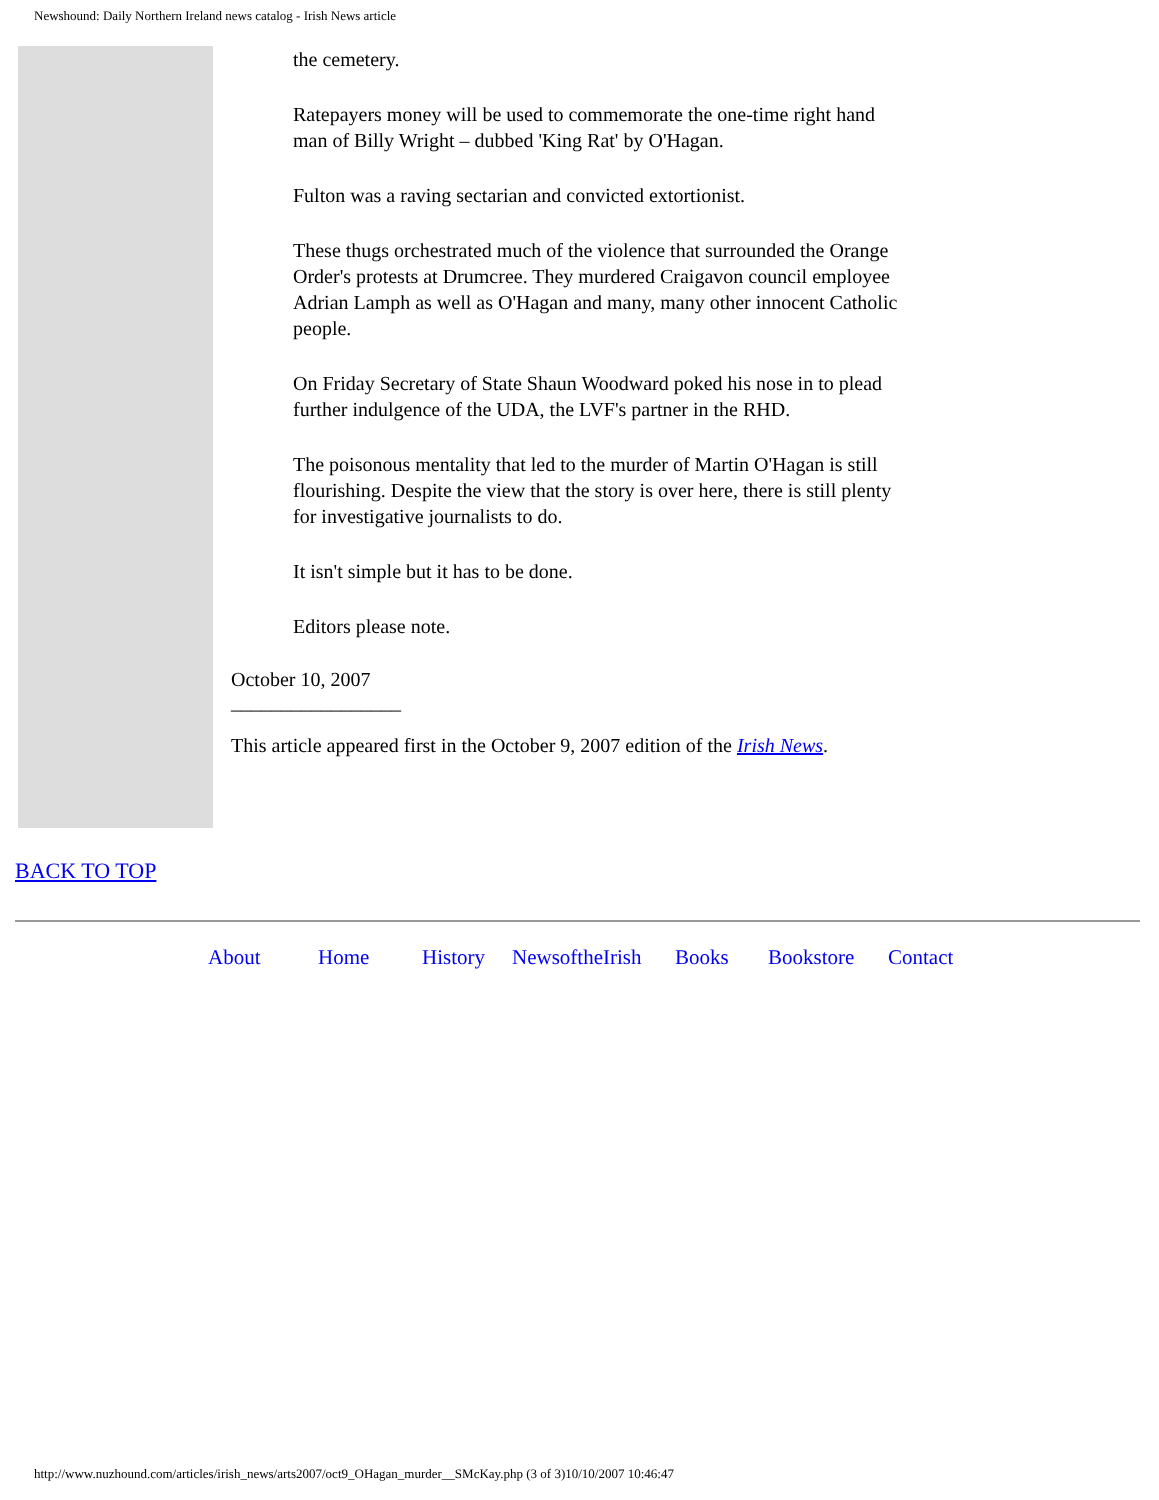Newshound: Daily Northern Ireland news catalog - Irish News article
the cemetery.
Ratepayers money will be used to commemorate the one-time right hand man of Billy Wright – dubbed 'King Rat' by O'Hagan.
Fulton was a raving sectarian and convicted extortionist.
These thugs orchestrated much of the violence that surrounded the Orange Order's protests at Drumcree. They murdered Craigavon council employee Adrian Lamph as well as O'Hagan and many, many other innocent Catholic people.
On Friday Secretary of State Shaun Woodward poked his nose in to plead further indulgence of the UDA, the LVF's partner in the RHD.
The poisonous mentality that led to the murder of Martin O'Hagan is still flourishing. Despite the view that the story is over here, there is still plenty for investigative journalists to do.
It isn't simple but it has to be done.
Editors please note.
October 10, 2007
_________________
This article appeared first in the October 9, 2007 edition of the Irish News.
BACK TO TOP
About Home History NewsoftheIrish Books Bookstore Contact
http://www.nuzhound.com/articles/irish_news/arts2007/oct9_OHagan_murder__SMcKay.php (3 of 3)10/10/2007 10:46:47